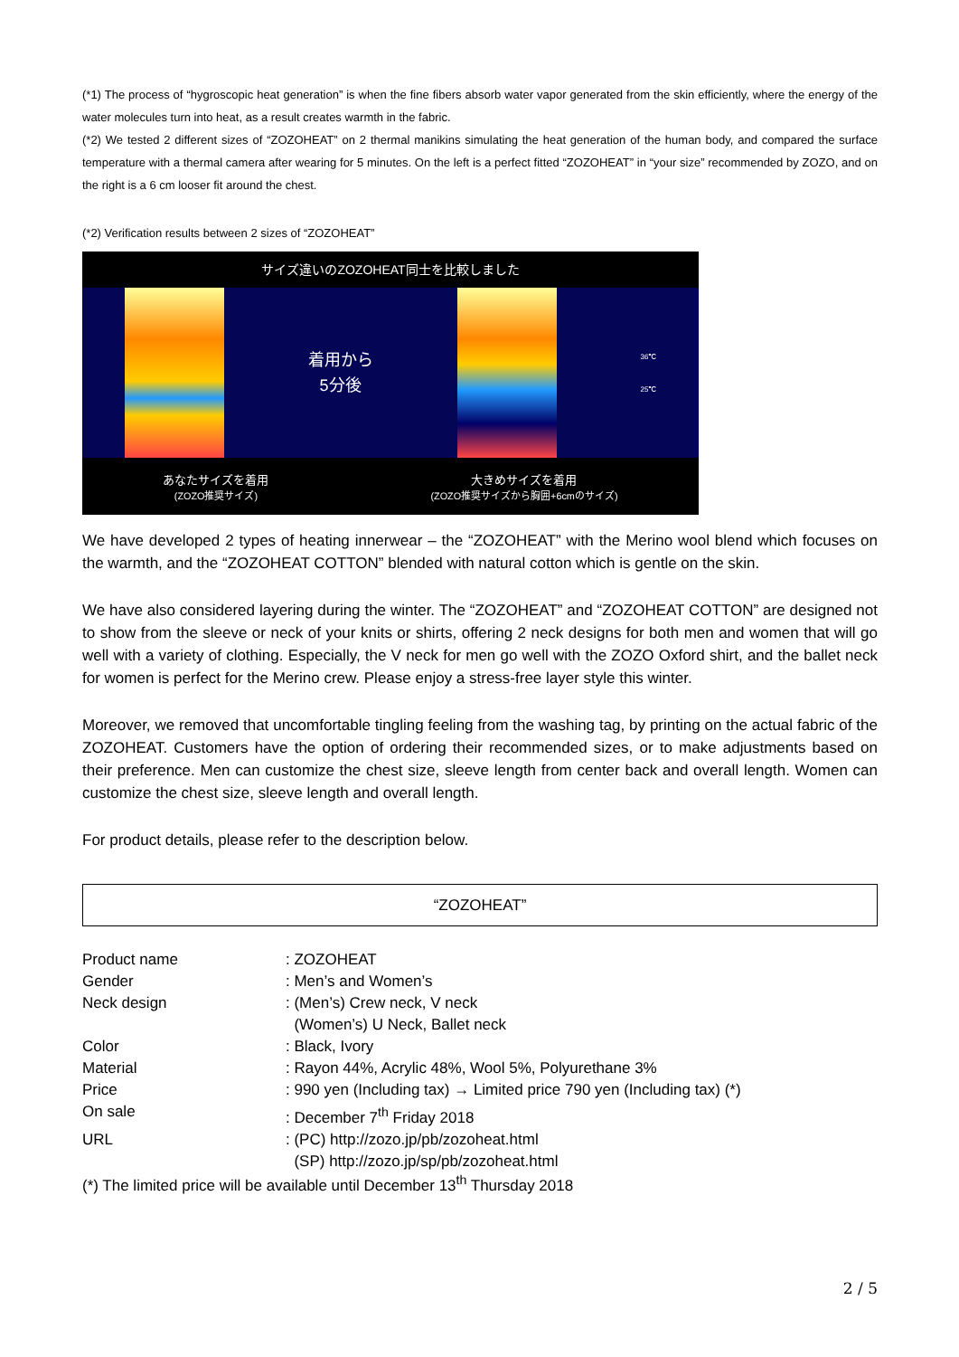(*1) The process of “hygroscopic heat generation” is when the fine fibers absorb water vapor generated from the skin efficiently, where the energy of the water molecules turn into heat, as a result creates warmth in the fabric.
(*2) We tested 2 different sizes of “ZOZOHEAT” on 2 thermal manikins simulating the heat generation of the human body, and compared the surface temperature with a thermal camera after wearing for 5 minutes. On the left is a perfect fitted “ZOZOHEAT” in “your size” recommended by ZOZO, and on the right is a 6 cm looser fit around the chest.
(*2) Verification results between 2 sizes of “ZOZOHEAT”
サイズ違いのZOZOHEAT同士を比較しました
着用から
5分後
36℃
25℃
あなたサイズを着用
(ZOZO推奨サイズ)
大きめサイズを着用
(ZOZO推奨サイズから胸囲+6cmのサイズ)
We have developed 2 types of heating innerwear – the “ZOZOHEAT” with the Merino wool blend which focuses on the warmth, and the “ZOZOHEAT COTTON” blended with natural cotton which is gentle on the skin.
We have also considered layering during the winter. The “ZOZOHEAT” and “ZOZOHEAT COTTON” are designed not to show from the sleeve or neck of your knits or shirts, offering 2 neck designs for both men and women that will go well with a variety of clothing. Especially, the V neck for men go well with the ZOZO Oxford shirt, and the ballet neck for women is perfect for the Merino crew. Please enjoy a stress-free layer style this winter.
Moreover, we removed that uncomfortable tingling feeling from the washing tag, by printing on the actual fabric of the ZOZOHEAT. Customers have the option of ordering their recommended sizes, or to make adjustments based on their preference. Men can customize the chest size, sleeve length from center back and overall length. Women can customize the chest size, sleeve length and overall length.
For product details, please refer to the description below.
“ZOZOHEAT”
| Product name | : ZOZOHEAT |
| Gender | : Men’s and Women’s |
| Neck design | : (Men’s) Crew neck, V neck (Women’s) U Neck, Ballet neck |
| Color | : Black, Ivory |
| Material | : Rayon 44%, Acrylic 48%, Wool 5%, Polyurethane 3% |
| Price | : 990 yen (Including tax) → Limited price 790 yen (Including tax) (*) |
| On sale | : December 7<sup>th</sup> Friday 2018 |
| URL | : (PC) http://zozo.jp/pb/zozoheat.html (SP) http://zozo.jp/sp/pb/zozoheat.html |
(*) The limited price will be available until December 13<sup>th</sup> Thursday 2018
2 / 5